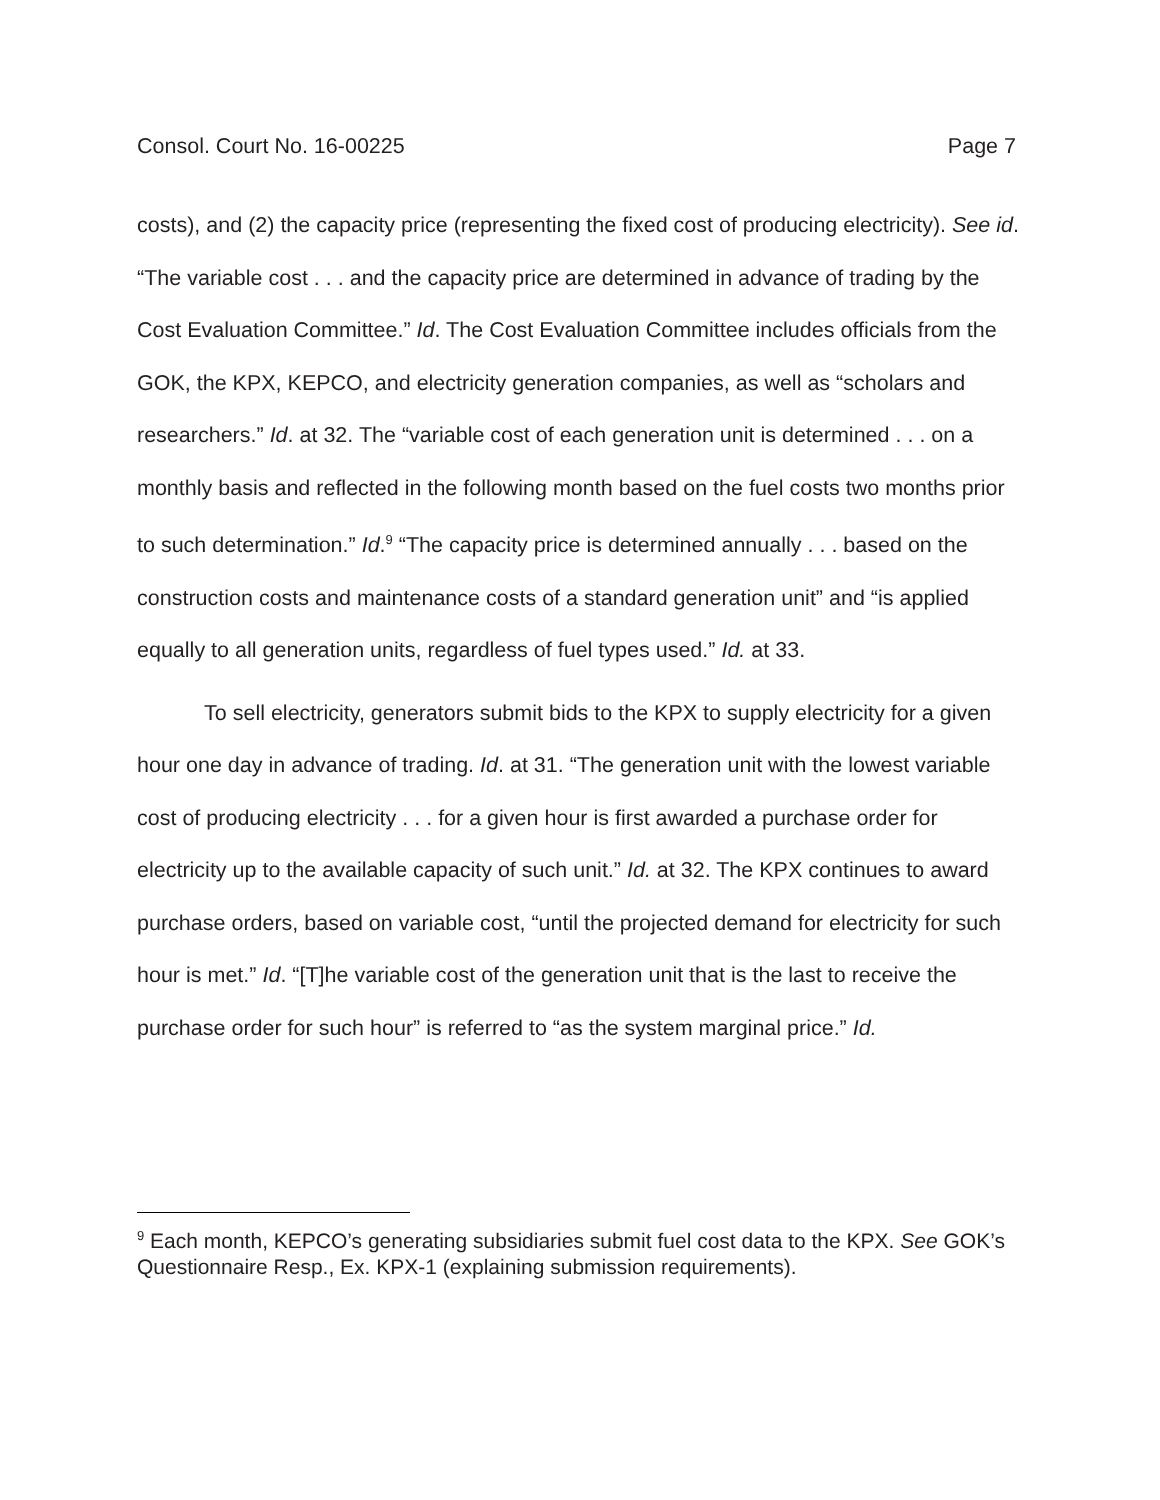Consol. Court No. 16-00225 Page 7
costs), and (2) the capacity price (representing the fixed cost of producing electricity). See id. “The variable cost . . . and the capacity price are determined in advance of trading by the Cost Evaluation Committee.” Id. The Cost Evaluation Committee includes officials from the GOK, the KPX, KEPCO, and electricity generation companies, as well as “scholars and researchers.” Id. at 32. The “variable cost of each generation unit is determined . . . on a monthly basis and reflected in the following month based on the fuel costs two months prior to such determination.” Id.<sup>9</sup> “The capacity price is determined annually . . . based on the construction costs and maintenance costs of a standard generation unit” and “is applied equally to all generation units, regardless of fuel types used.” Id. at 33.
To sell electricity, generators submit bids to the KPX to supply electricity for a given hour one day in advance of trading. Id. at 31. “The generation unit with the lowest variable cost of producing electricity . . . for a given hour is first awarded a purchase order for electricity up to the available capacity of such unit.” Id. at 32. The KPX continues to award purchase orders, based on variable cost, “until the projected demand for electricity for such hour is met.” Id. “[T]he variable cost of the generation unit that is the last to receive the purchase order for such hour” is referred to “as the system marginal price.” Id.
<sup>9</sup> Each month, KEPCO’s generating subsidiaries submit fuel cost data to the KPX. See GOK’s Questionnaire Resp., Ex. KPX-1 (explaining submission requirements).